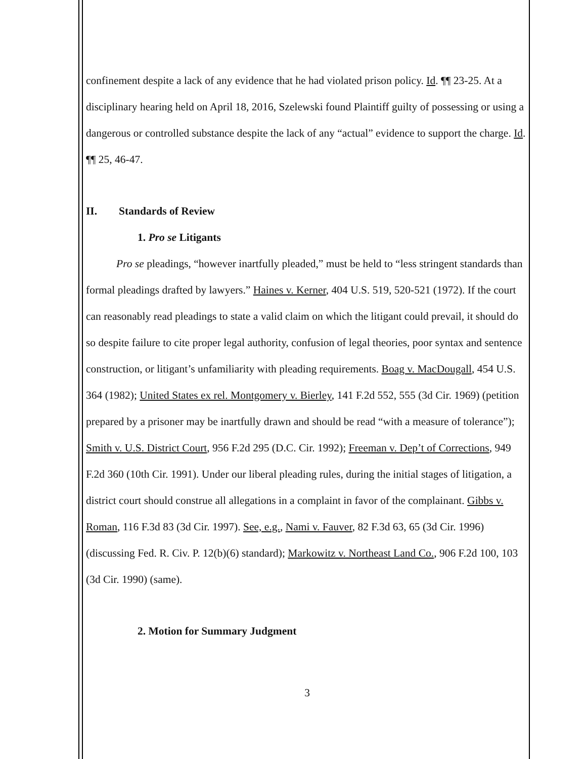confinement despite a lack of any evidence that he had violated prison policy. Id. ¶¶ 23-25. At a disciplinary hearing held on April 18, 2016, Szelewski found Plaintiff guilty of possessing or using a dangerous or controlled substance despite the lack of any “actual” evidence to support the charge. Id. ¶¶ 25, 46-47.
II. Standards of Review
1. Pro se Litigants
Pro se pleadings, “however inartfully pleaded,” must be held to “less stringent standards than formal pleadings drafted by lawyers.” Haines v. Kerner, 404 U.S. 519, 520-521 (1972). If the court can reasonably read pleadings to state a valid claim on which the litigant could prevail, it should do so despite failure to cite proper legal authority, confusion of legal theories, poor syntax and sentence construction, or litigant’s unfamiliarity with pleading requirements. Boag v. MacDougall, 454 U.S. 364 (1982); United States ex rel. Montgomery v. Bierley, 141 F.2d 552, 555 (3d Cir. 1969) (petition prepared by a prisoner may be inartfully drawn and should be read “with a measure of tolerance”); Smith v. U.S. District Court, 956 F.2d 295 (D.C. Cir. 1992); Freeman v. Dep’t of Corrections, 949 F.2d 360 (10th Cir. 1991). Under our liberal pleading rules, during the initial stages of litigation, a district court should construe all allegations in a complaint in favor of the complainant. Gibbs v. Roman, 116 F.3d 83 (3d Cir. 1997). See, e.g., Nami v. Fauver, 82 F.3d 63, 65 (3d Cir. 1996) (discussing Fed. R. Civ. P. 12(b)(6) standard); Markowitz v. Northeast Land Co., 906 F.2d 100, 103 (3d Cir. 1990) (same).
2. Motion for Summary Judgment
3